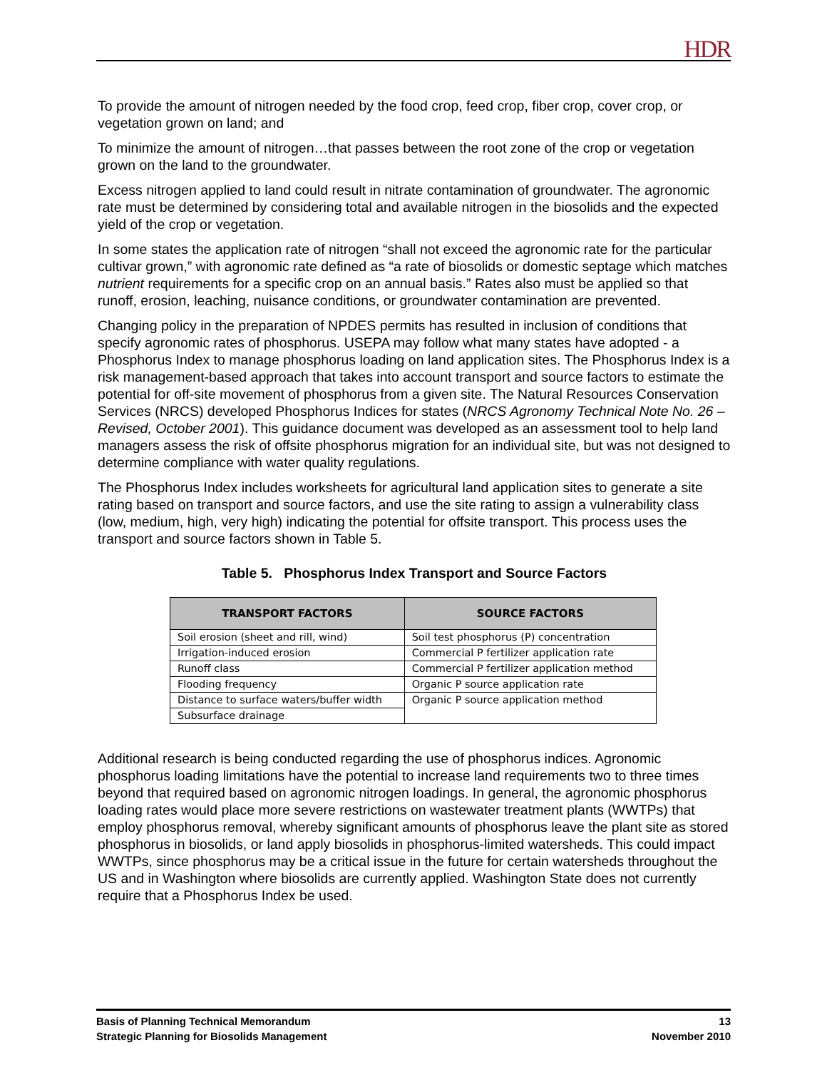HDR
To provide the amount of nitrogen needed by the food crop, feed crop, fiber crop, cover crop, or vegetation grown on land; and
To minimize the amount of nitrogen…that passes between the root zone of the crop or vegetation grown on the land to the groundwater.
Excess nitrogen applied to land could result in nitrate contamination of groundwater. The agronomic rate must be determined by considering total and available nitrogen in the biosolids and the expected yield of the crop or vegetation.
In some states the application rate of nitrogen “shall not exceed the agronomic rate for the particular cultivar grown,” with agronomic rate defined as “a rate of biosolids or domestic septage which matches nutrient requirements for a specific crop on an annual basis.” Rates also must be applied so that runoff, erosion, leaching, nuisance conditions, or groundwater contamination are prevented.
Changing policy in the preparation of NPDES permits has resulted in inclusion of conditions that specify agronomic rates of phosphorus. USEPA may follow what many states have adopted - a Phosphorus Index to manage phosphorus loading on land application sites. The Phosphorus Index is a risk management-based approach that takes into account transport and source factors to estimate the potential for off-site movement of phosphorus from a given site. The Natural Resources Conservation Services (NRCS) developed Phosphorus Indices for states (NRCS Agronomy Technical Note No. 26 – Revised, October 2001). This guidance document was developed as an assessment tool to help land managers assess the risk of offsite phosphorus migration for an individual site, but was not designed to determine compliance with water quality regulations.
The Phosphorus Index includes worksheets for agricultural land application sites to generate a site rating based on transport and source factors, and use the site rating to assign a vulnerability class (low, medium, high, very high) indicating the potential for offsite transport. This process uses the transport and source factors shown in Table 5.
Table 5. Phosphorus Index Transport and Source Factors
| TRANSPORT FACTORS | SOURCE FACTORS |
| --- | --- |
| Soil erosion (sheet and rill, wind) | Soil test phosphorus (P) concentration |
| Irrigation-induced erosion | Commercial P fertilizer application rate |
| Runoff class | Commercial P fertilizer application method |
| Flooding frequency | Organic P source application rate |
| Distance to surface waters/buffer width | Organic P source application method |
| Subsurface drainage | |
Additional research is being conducted regarding the use of phosphorus indices. Agronomic phosphorus loading limitations have the potential to increase land requirements two to three times beyond that required based on agronomic nitrogen loadings. In general, the agronomic phosphorus loading rates would place more severe restrictions on wastewater treatment plants (WWTPs) that employ phosphorus removal, whereby significant amounts of phosphorus leave the plant site as stored phosphorus in biosolids, or land apply biosolids in phosphorus-limited watersheds. This could impact WWTPs, since phosphorus may be a critical issue in the future for certain watersheds throughout the US and in Washington where biosolids are currently applied. Washington State does not currently require that a Phosphorus Index be used.
Basis of Planning Technical Memorandum
Strategic Planning for Biosolids Management
13
November 2010